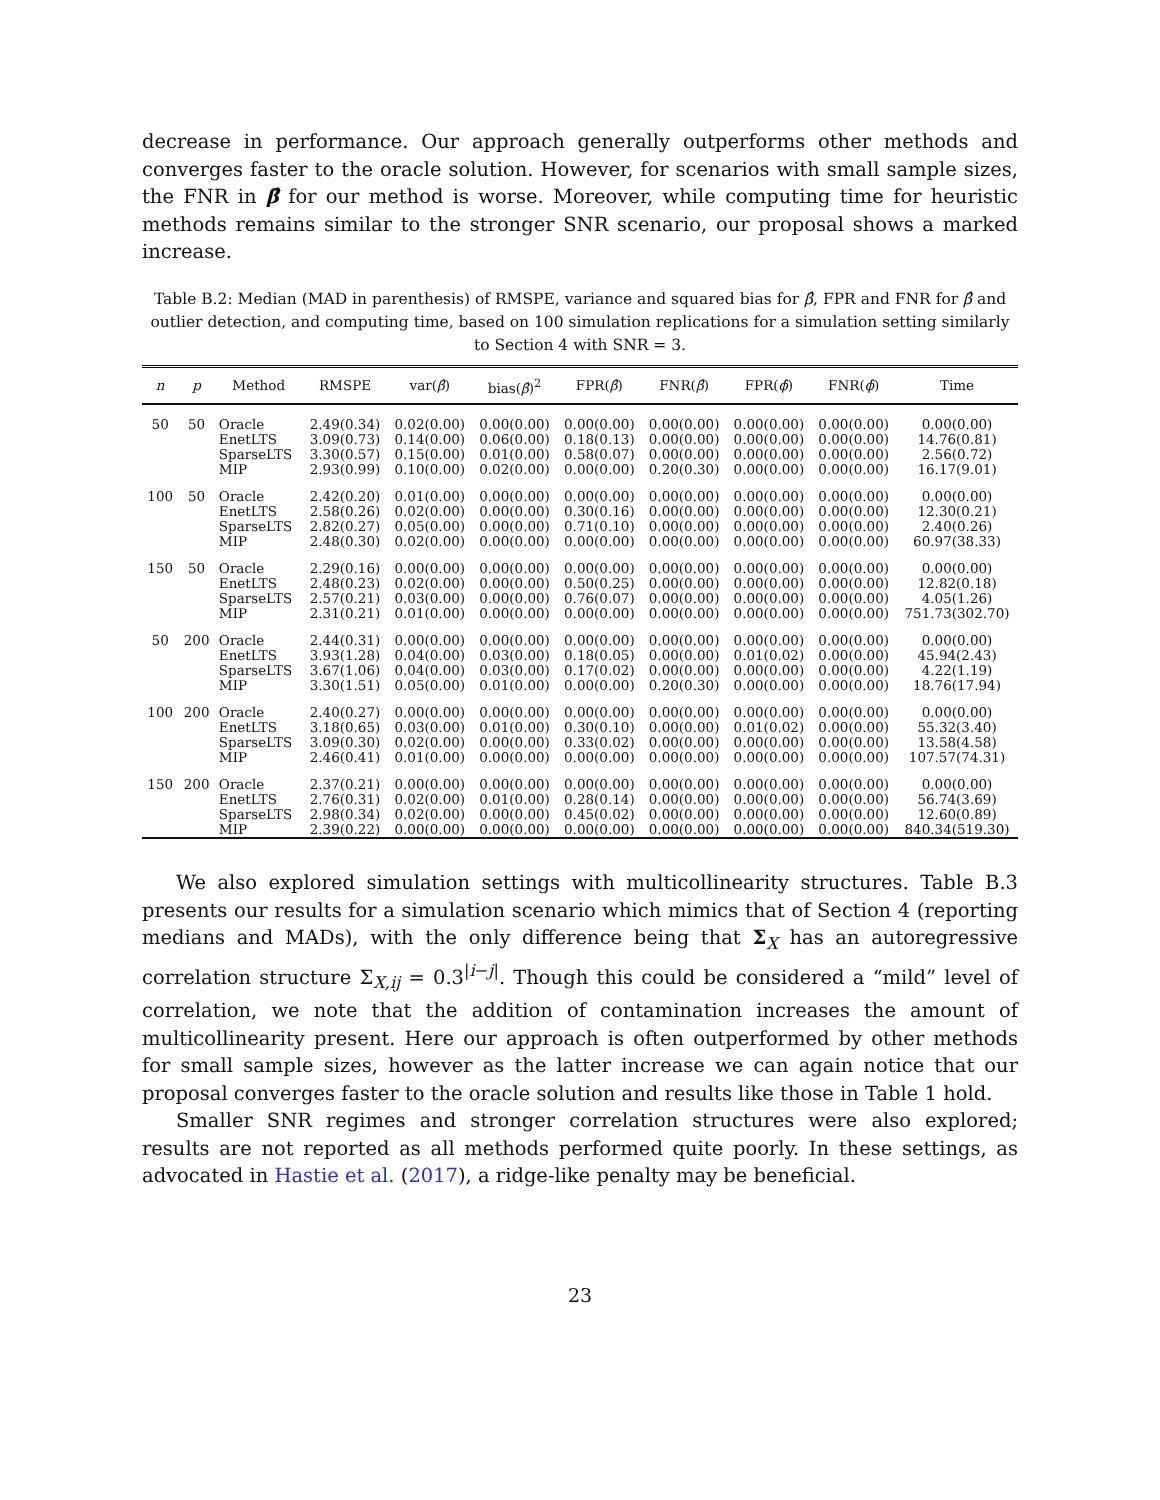decrease in performance. Our approach generally outperforms other methods and converges faster to the oracle solution. However, for scenarios with small sample sizes, the FNR in β̂ for our method is worse. Moreover, while computing time for heuristic methods remains similar to the stronger SNR scenario, our proposal shows a marked increase.
Table B.2: Median (MAD in parenthesis) of RMSPE, variance and squared bias for β̂, FPR and FNR for β̂ and outlier detection, and computing time, based on 100 simulation replications for a simulation setting similarly to Section 4 with SNR = 3.
| n | p | Method | RMSPE | var( β̂ ) | bias( β̂ )<sup>2</sup> | FPR( β̂ ) | FNR( β̂ ) | FPR( ϕ̂ ) | FNR( ϕ̂ ) | Time |
| --- | --- | --- | --- | --- | --- | --- | --- | --- | --- | --- |
| 50 | 50 | Oracle EnetLTS SparseLTS MIP | 2.49(0.34) 3.09(0.73) 3.30(0.57) 2.93(0.99) | 0.02(0.00) 0.14(0.00) 0.15(0.00) 0.10(0.00) | 0.00(0.00) 0.06(0.00) 0.01(0.00) 0.02(0.00) | 0.00(0.00) 0.18(0.13) 0.58(0.07) 0.00(0.00) | 0.00(0.00) 0.00(0.00) 0.00(0.00) 0.20(0.30) | 0.00(0.00) 0.00(0.00) 0.00(0.00) 0.00(0.00) | 0.00(0.00) 0.00(0.00) 0.00(0.00) 0.00(0.00) | 0.00(0.00) 14.76(0.81) 2.56(0.72) 16.17(9.01) |
| 100 | 50 | Oracle EnetLTS SparseLTS MIP | 2.42(0.20) 2.58(0.26) 2.82(0.27) 2.48(0.30) | 0.01(0.00) 0.02(0.00) 0.05(0.00) 0.02(0.00) | 0.00(0.00) 0.00(0.00) 0.00(0.00) 0.00(0.00) | 0.00(0.00) 0.30(0.16) 0.71(0.10) 0.00(0.00) | 0.00(0.00) 0.00(0.00) 0.00(0.00) 0.00(0.00) | 0.00(0.00) 0.00(0.00) 0.00(0.00) 0.00(0.00) | 0.00(0.00) 0.00(0.00) 0.00(0.00) 0.00(0.00) | 0.00(0.00) 12.30(0.21) 2.40(0.26) 60.97(38.33) |
| 150 | 50 | Oracle EnetLTS SparseLTS MIP | 2.29(0.16) 2.48(0.23) 2.57(0.21) 2.31(0.21) | 0.00(0.00) 0.02(0.00) 0.03(0.00) 0.01(0.00) | 0.00(0.00) 0.00(0.00) 0.00(0.00) 0.00(0.00) | 0.00(0.00) 0.50(0.25) 0.76(0.07) 0.00(0.00) | 0.00(0.00) 0.00(0.00) 0.00(0.00) 0.00(0.00) | 0.00(0.00) 0.00(0.00) 0.00(0.00) 0.00(0.00) | 0.00(0.00) 0.00(0.00) 0.00(0.00) 0.00(0.00) | 0.00(0.00) 12.82(0.18) 4.05(1.26) 751.73(302.70) |
| 50 | 200 | Oracle EnetLTS SparseLTS MIP | 2.44(0.31) 3.93(1.28) 3.67(1.06) 3.30(1.51) | 0.00(0.00) 0.04(0.00) 0.04(0.00) 0.05(0.00) | 0.00(0.00) 0.03(0.00) 0.03(0.00) 0.01(0.00) | 0.00(0.00) 0.18(0.05) 0.17(0.02) 0.00(0.00) | 0.00(0.00) 0.00(0.00) 0.00(0.00) 0.20(0.30) | 0.00(0.00) 0.01(0.02) 0.00(0.00) 0.00(0.00) | 0.00(0.00) 0.00(0.00) 0.00(0.00) 0.00(0.00) | 0.00(0.00) 45.94(2.43) 4.22(1.19) 18.76(17.94) |
| 100 | 200 | Oracle EnetLTS SparseLTS MIP | 2.40(0.27) 3.18(0.65) 3.09(0.30) 2.46(0.41) | 0.00(0.00) 0.03(0.00) 0.02(0.00) 0.01(0.00) | 0.00(0.00) 0.01(0.00) 0.00(0.00) 0.00(0.00) | 0.00(0.00) 0.30(0.10) 0.33(0.02) 0.00(0.00) | 0.00(0.00) 0.00(0.00) 0.00(0.00) 0.00(0.00) | 0.00(0.00) 0.01(0.02) 0.00(0.00) 0.00(0.00) | 0.00(0.00) 0.00(0.00) 0.00(0.00) 0.00(0.00) | 0.00(0.00) 55.32(3.40) 13.58(4.58) 107.57(74.31) |
| 150 | 200 | Oracle EnetLTS SparseLTS MIP | 2.37(0.21) 2.76(0.31) 2.98(0.34) 2.39(0.22) | 0.00(0.00) 0.02(0.00) 0.02(0.00) 0.00(0.00) | 0.00(0.00) 0.01(0.00) 0.00(0.00) 0.00(0.00) | 0.00(0.00) 0.28(0.14) 0.45(0.02) 0.00(0.00) | 0.00(0.00) 0.00(0.00) 0.00(0.00) 0.00(0.00) | 0.00(0.00) 0.00(0.00) 0.00(0.00) 0.00(0.00) | 0.00(0.00) 0.00(0.00) 0.00(0.00) 0.00(0.00) | 0.00(0.00) 56.74(3.69) 12.60(0.89) 840.34(519.30) |
We also explored simulation settings with multicollinearity structures. Table B.3 presents our results for a simulation scenario which mimics that of Section 4 (reporting medians and MADs), with the only difference being that Σ<sub>X</sub> has an autoregressive correlation structure Σ<sub>X,ij</sub> = 0.3<sup>|i−j|</sup>. Though this could be considered a “mild” level of correlation, we note that the addition of contamination increases the amount of multicollinearity present. Here our approach is often outperformed by other methods for small sample sizes, however as the latter increase we can again notice that our proposal converges faster to the oracle solution and results like those in Table 1 hold.
Smaller SNR regimes and stronger correlation structures were also explored; results are not reported as all methods performed quite poorly. In these settings, as advocated in Hastie et al. (2017), a ridge-like penalty may be beneficial.
23